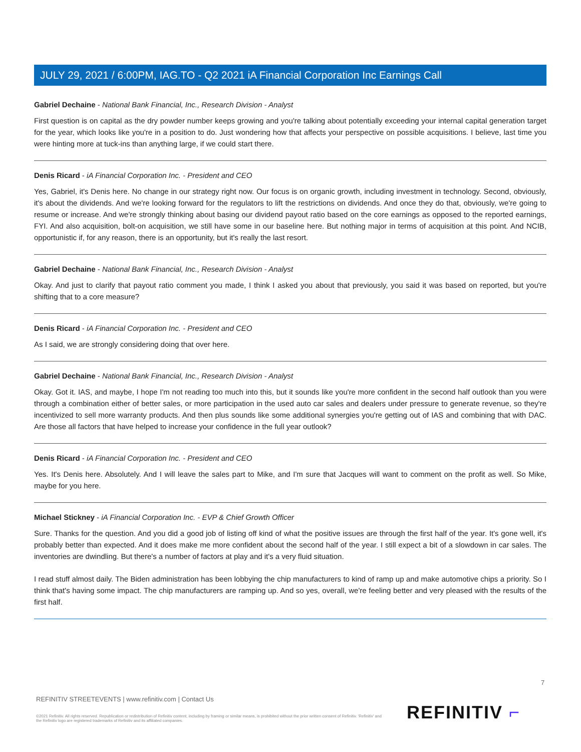JULY 29, 2021 / 6:00PM, IAG.TO - Q2 2021 iA Financial Corporation Inc Earnings Call
Gabriel Dechaine - National Bank Financial, Inc., Research Division - Analyst
First question is on capital as the dry powder number keeps growing and you're talking about potentially exceeding your internal capital generation target for the year, which looks like you're in a position to do. Just wondering how that affects your perspective on possible acquisitions. I believe, last time you were hinting more at tuck-ins than anything large, if we could start there.
Denis Ricard - iA Financial Corporation Inc. - President and CEO
Yes, Gabriel, it's Denis here. No change in our strategy right now. Our focus is on organic growth, including investment in technology. Second, obviously, it's about the dividends. And we're looking forward for the regulators to lift the restrictions on dividends. And once they do that, obviously, we're going to resume or increase. And we're strongly thinking about basing our dividend payout ratio based on the core earnings as opposed to the reported earnings, FYI. And also acquisition, bolt-on acquisition, we still have some in our baseline here. But nothing major in terms of acquisition at this point. And NCIB, opportunistic if, for any reason, there is an opportunity, but it's really the last resort.
Gabriel Dechaine - National Bank Financial, Inc., Research Division - Analyst
Okay. And just to clarify that payout ratio comment you made, I think I asked you about that previously, you said it was based on reported, but you're shifting that to a core measure?
Denis Ricard - iA Financial Corporation Inc. - President and CEO
As I said, we are strongly considering doing that over here.
Gabriel Dechaine - National Bank Financial, Inc., Research Division - Analyst
Okay. Got it. IAS, and maybe, I hope I'm not reading too much into this, but it sounds like you're more confident in the second half outlook than you were through a combination either of better sales, or more participation in the used auto car sales and dealers under pressure to generate revenue, so they're incentivized to sell more warranty products. And then plus sounds like some additional synergies you're getting out of IAS and combining that with DAC. Are those all factors that have helped to increase your confidence in the full year outlook?
Denis Ricard - iA Financial Corporation Inc. - President and CEO
Yes. It's Denis here. Absolutely. And I will leave the sales part to Mike, and I'm sure that Jacques will want to comment on the profit as well. So Mike, maybe for you here.
Michael Stickney - iA Financial Corporation Inc. - EVP & Chief Growth Officer
Sure. Thanks for the question. And you did a good job of listing off kind of what the positive issues are through the first half of the year. It's gone well, it's probably better than expected. And it does make me more confident about the second half of the year. I still expect a bit of a slowdown in car sales. The inventories are dwindling. But there's a number of factors at play and it's a very fluid situation.
I read stuff almost daily. The Biden administration has been lobbying the chip manufacturers to kind of ramp up and make automotive chips a priority. So I think that's having some impact. The chip manufacturers are ramping up. And so yes, overall, we're feeling better and very pleased with the results of the first half.
7
REFINITIV STREETEVENTS | www.refinitiv.com | Contact Us
©2021 Refinitiv. All rights reserved. Republication or redistribution of Refinitiv content, including by framing or similar means, is prohibited without the prior written consent of Refinitiv. 'Refinitiv' and the Refinitiv logo are registered trademarks of Refinitiv and its affiliated companies.
REFINITIV ⌐